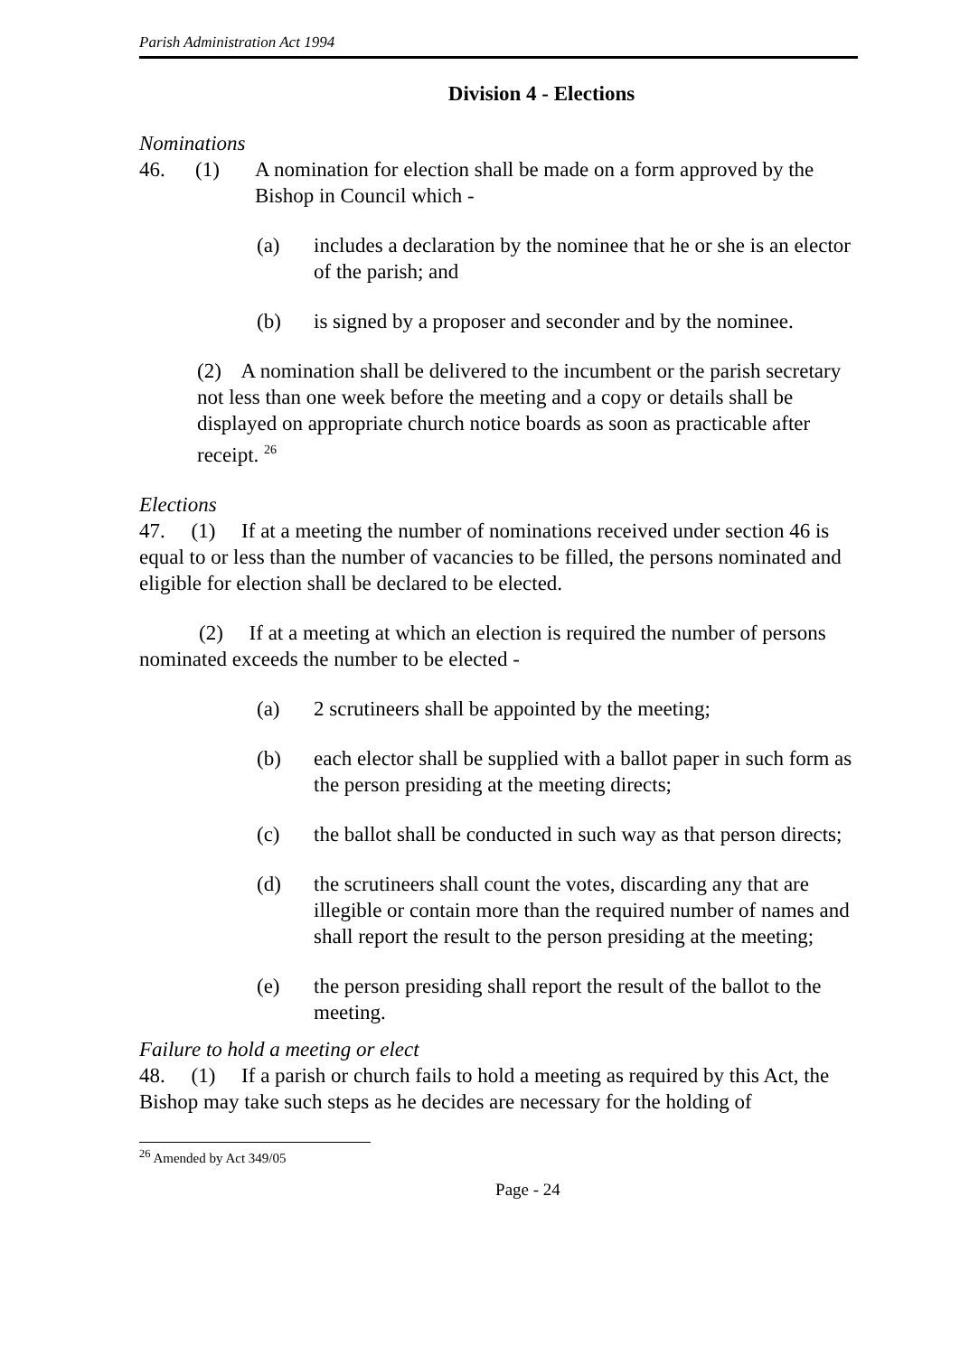Parish Administration Act 1994
Division 4 - Elections
Nominations
46. (1) A nomination for election shall be made on a form approved by the Bishop in Council which -
(a) includes a declaration by the nominee that he or she is an elector of the parish; and
(b) is signed by a proposer and seconder and by the nominee.
(2) A nomination shall be delivered to the incumbent or the parish secretary not less than one week before the meeting and a copy or details shall be displayed on appropriate church notice boards as soon as practicable after receipt. <sup>26</sup>
Elections
47. (1) If at a meeting the number of nominations received under section 46 is equal to or less than the number of vacancies to be filled, the persons nominated and eligible for election shall be declared to be elected.
(2) If at a meeting at which an election is required the number of persons nominated exceeds the number to be elected -
(a) 2 scrutineers shall be appointed by the meeting;
(b) each elector shall be supplied with a ballot paper in such form as the person presiding at the meeting directs;
(c) the ballot shall be conducted in such way as that person directs;
(d) the scrutineers shall count the votes, discarding any that are illegible or contain more than the required number of names and shall report the result to the person presiding at the meeting;
(e) the person presiding shall report the result of the ballot to the meeting.
Failure to hold a meeting or elect
48. (1) If a parish or church fails to hold a meeting as required by this Act, the Bishop may take such steps as he decides are necessary for the holding of
<sup>26</sup> Amended by Act 349/05
Page - 24